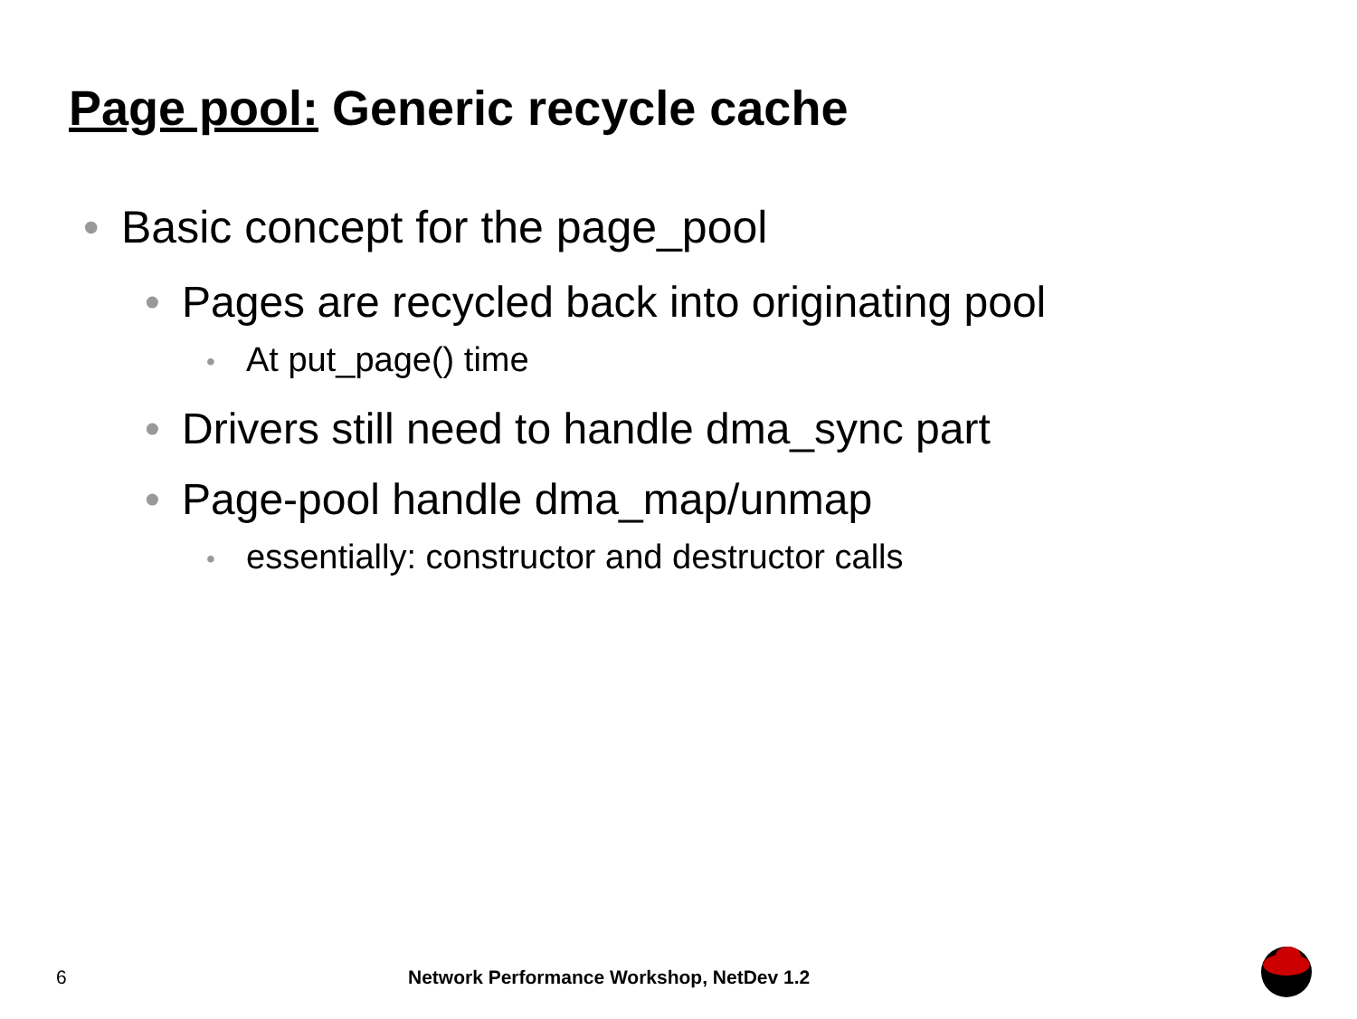Page pool: Generic recycle cache
• Basic concept for the page_pool
• Pages are recycled back into originating pool
• At put_page() time
• Drivers still need to handle dma_sync part
• Page-pool handle dma_map/unmap
• essentially: constructor and destructor calls
6
Network Performance Workshop, NetDev 1.2